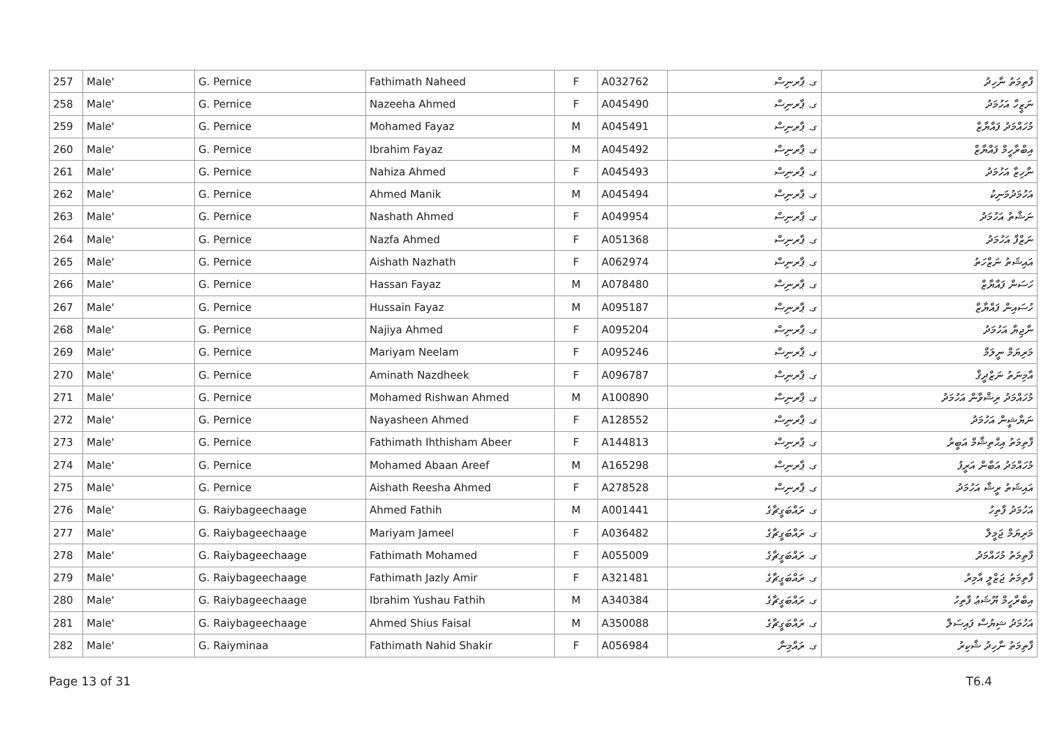| 257 | Male' | G. Pernice | Fathimath Naheed | F | A032762 | ގ. ޕާރނިސް | ފާތިމަތު ނާހިދު |
| 258 | Male' | G. Pernice | Nazeeha Ahmed | F | A045490 | ގ. ޕާރނިސް | ނަޒީހާ އަހުމަދު |
| 259 | Male' | G. Pernice | Mohamed Fayaz | M | A045491 | ގ. ޕާރނިސް | މުހައްމަދު ފައްޔާޒް |
| 260 | Male' | G. Pernice | Ibrahim Fayaz | M | A045492 | ގ. ޕާރނިސް | އިބްރާހީމް ފައްޔާޒް |
| 261 | Male' | G. Pernice | Nahiza Ahmed | F | A045493 | ގ. ޕާރނިސް | ނާހިޒާ އަހުމަދު |
| 262 | Male' | G. Pernice | Ahmed Manik | M | A045494 | ގ. ޕާރނިސް | އަހުމަދުމަނިކު |
| 263 | Male' | G. Pernice | Nashath Ahmed | F | A049954 | ގ. ޕާރނިސް | ނަޝާތު އަހުމަދު |
| 264 | Male' | G. Pernice | Nazfa Ahmed | F | A051368 | ގ. ޕާރނިސް | ނަޒްފާ އަހުމަދު |
| 265 | Male' | G. Pernice | Aishath Nazhath | F | A062974 | ގ. ޕާރނިސް | އައިޝަތު ނަޒްހަތު |
| 266 | Male' | G. Pernice | Hassan Fayaz | M | A078480 | ގ. ޕާރނިސް | ހަސަން ފައްޔާޒް |
| 267 | Male' | G. Pernice | Hussain Fayaz | M | A095187 | ގ. ޕާރނިސް | ހުސައިން ފައްޔާޒް |
| 268 | Male' | G. Pernice | Najiya Ahmed | F | A095204 | ގ. ޕާރނިސް | ނާޖިޔާ އަހުމަދު |
| 269 | Male' | G. Pernice | Mariyam Neelam | F | A095246 | ގ. ޕާރނިސް | މަރިޔަމް ނީލަމް |
| 270 | Male' | G. Pernice | Aminath Nazdheek | F | A096787 | ގ. ޕާރނިސް | އާމިނަތު ނަޒްދީޤް |
| 271 | Male' | G. Pernice | Mohamed Rishwan Ahmed | M | A100890 | ގ. ޕާރނިސް | މުހައްމަދު ރިޝްވާން އަހުމަދު |
| 272 | Male' | G. Pernice | Nayasheen Ahmed | F | A128552 | ގ. ޕާރނިސް | ނަޔާޝީން އަހުމަދު |
| 273 | Male' | G. Pernice | Fathimath Ihthisham Abeer | F | A144813 | ގ. ޕާރނިސް | ފާތިމަތު އިޙްތިޝާމް އަބީރު |
| 274 | Male' | G. Pernice | Mohamed Abaan Areef | M | A165298 | ގ. ޕާރނިސް | މުހައްމަދު އަބާން އަރީފު |
| 275 | Male' | G. Pernice | Aishath Reesha Ahmed | F | A278528 | ގ. ޕާރނިސް | އައިޝަތު ރީޝާ އަހުމަދު |
| 276 | Male' | G. Raiybageechaage | Ahmed Fathih | M | A001441 | ގ. ރައްބަގީޗާގެ | އަހުމަދު ފާތިހު |
| 277 | Male' | G. Raiybageechaage | Mariyam Jameel | F | A036482 | ގ. ރައްބަގީޗާގެ | މަރިޔަމް ޖަމީލް |
| 278 | Male' | G. Raiybageechaage | Fathimath Mohamed | F | A055009 | ގ. ރައްބަގީޗާގެ | ފާތިމަތު މުހައްމަދު |
| 279 | Male' | G. Raiybageechaage | Fathimath Jazly Amir | F | A321481 | ގ. ރައްބަގީޗާގެ | ފާތިމަތު ޖަޒްލީ އާމިރު |
| 280 | Male' | G. Raiybageechaage | Ibrahim Yushau Fathih | M | A340384 | ގ. ރައްބަގީޗާގެ | އިބްރާހީމް ޔޫޝަޢު ފާތިހު |
| 281 | Male' | G. Raiybageechaage | Ahmed Shius Faisal | M | A350088 | ގ. ރައްބަގީޗާގެ | އަހުމަދު ޝިޔުސް ފައިސަލް |
| 282 | Male' | G. Raiyminaa | Fathimath Nahid Shakir | F | A056984 | ގ. ރައްމިނާ | ފާތިމަތު ނާހިދު ޝާކިރު |
Page 13 of 31 T6.4